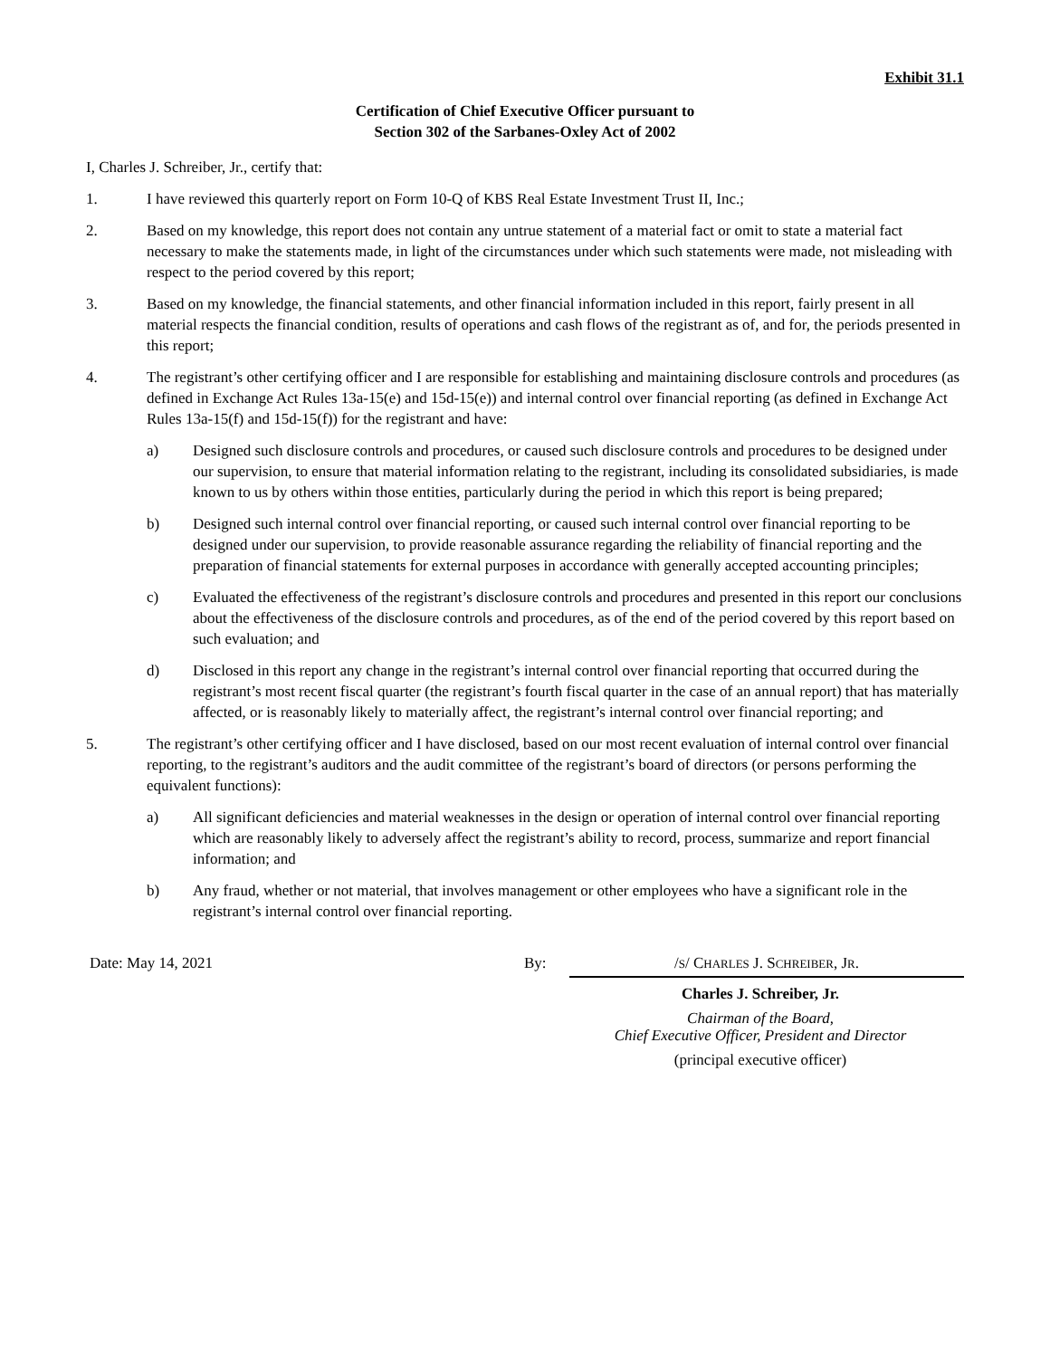Exhibit 31.1
Certification of Chief Executive Officer pursuant to
Section 302 of the Sarbanes-Oxley Act of 2002
I, Charles J. Schreiber, Jr., certify that:
1. I have reviewed this quarterly report on Form 10-Q of KBS Real Estate Investment Trust II, Inc.;
2. Based on my knowledge, this report does not contain any untrue statement of a material fact or omit to state a material fact necessary to make the statements made, in light of the circumstances under which such statements were made, not misleading with respect to the period covered by this report;
3. Based on my knowledge, the financial statements, and other financial information included in this report, fairly present in all material respects the financial condition, results of operations and cash flows of the registrant as of, and for, the periods presented in this report;
4. The registrant’s other certifying officer and I are responsible for establishing and maintaining disclosure controls and procedures (as defined in Exchange Act Rules 13a-15(e) and 15d-15(e)) and internal control over financial reporting (as defined in Exchange Act Rules 13a-15(f) and 15d-15(f)) for the registrant and have:
a) Designed such disclosure controls and procedures, or caused such disclosure controls and procedures to be designed under our supervision, to ensure that material information relating to the registrant, including its consolidated subsidiaries, is made known to us by others within those entities, particularly during the period in which this report is being prepared;
b) Designed such internal control over financial reporting, or caused such internal control over financial reporting to be designed under our supervision, to provide reasonable assurance regarding the reliability of financial reporting and the preparation of financial statements for external purposes in accordance with generally accepted accounting principles;
c) Evaluated the effectiveness of the registrant’s disclosure controls and procedures and presented in this report our conclusions about the effectiveness of the disclosure controls and procedures, as of the end of the period covered by this report based on such evaluation; and
d) Disclosed in this report any change in the registrant’s internal control over financial reporting that occurred during the registrant’s most recent fiscal quarter (the registrant’s fourth fiscal quarter in the case of an annual report) that has materially affected, or is reasonably likely to materially affect, the registrant’s internal control over financial reporting; and
5. The registrant’s other certifying officer and I have disclosed, based on our most recent evaluation of internal control over financial reporting, to the registrant’s auditors and the audit committee of the registrant’s board of directors (or persons performing the equivalent functions):
a) All significant deficiencies and material weaknesses in the design or operation of internal control over financial reporting which are reasonably likely to adversely affect the registrant’s ability to record, process, summarize and report financial information; and
b) Any fraud, whether or not material, that involves management or other employees who have a significant role in the registrant’s internal control over financial reporting.
Date: May 14, 2021 By: /S/ CHARLES J. SCHREIBER, JR.
Charles J. Schreiber, Jr.
Chairman of the Board,
Chief Executive Officer, President and Director
(principal executive officer)